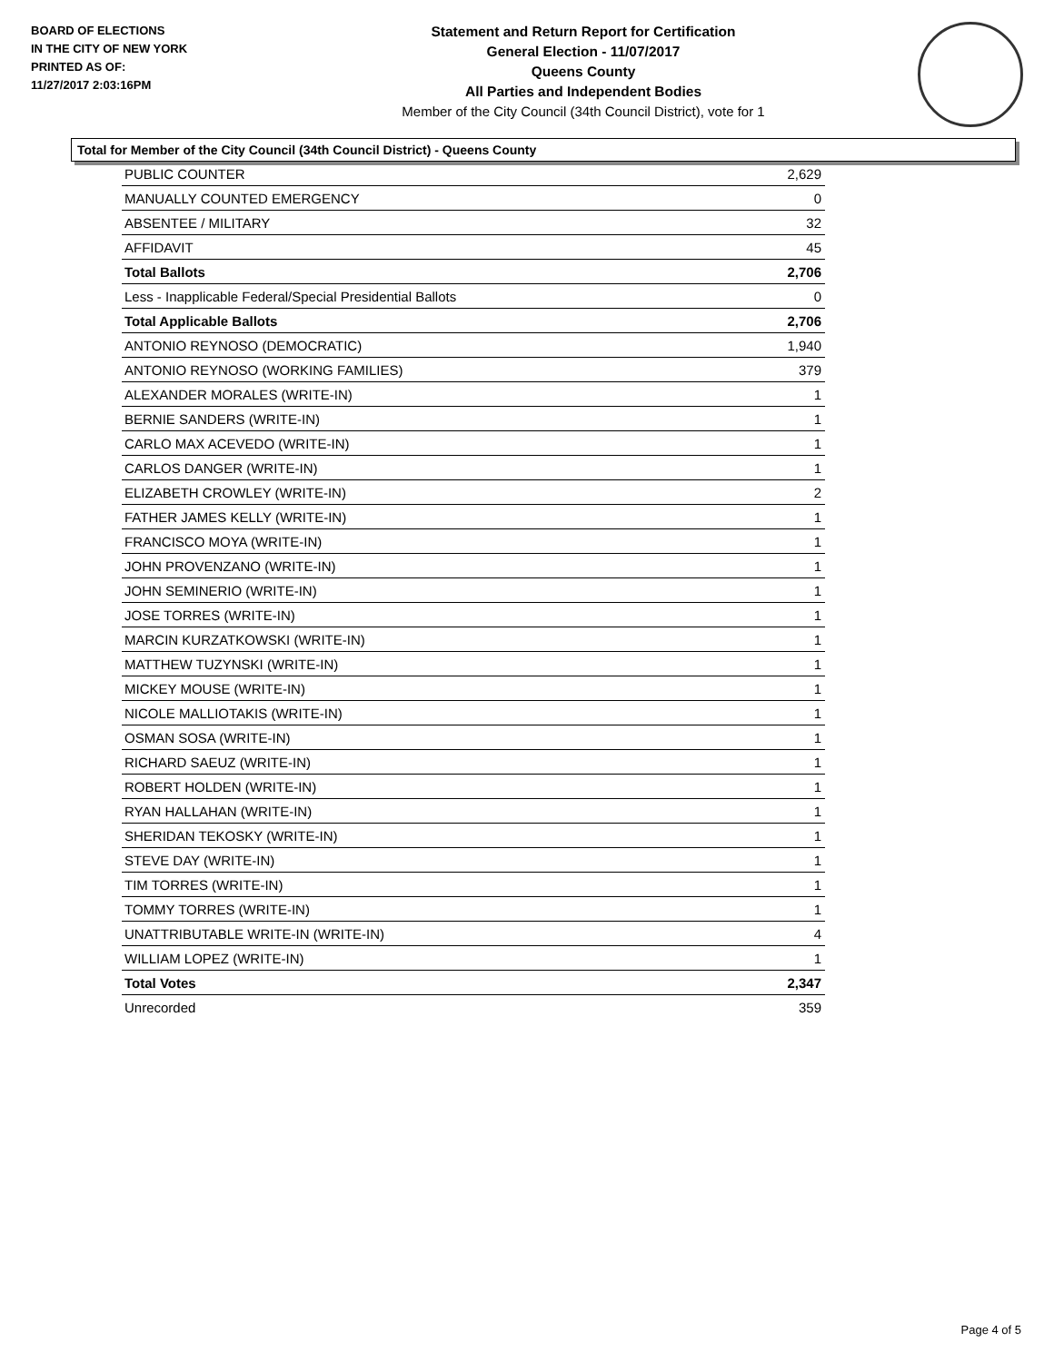BOARD OF ELECTIONS
IN THE CITY OF NEW YORK
PRINTED AS OF:
11/27/2017 2:03:16PM
Statement and Return Report for Certification
General Election - 11/07/2017
Queens County
All Parties and Independent Bodies
Member of the City Council (34th Council District), vote for 1
Total for Member of the City Council (34th Council District) - Queens County
| PUBLIC COUNTER | 2,629 |
| MANUALLY COUNTED EMERGENCY | 0 |
| ABSENTEE / MILITARY | 32 |
| AFFIDAVIT | 45 |
| Total Ballots | 2,706 |
| Less - Inapplicable Federal/Special Presidential Ballots | 0 |
| Total Applicable Ballots | 2,706 |
| ANTONIO REYNOSO (DEMOCRATIC) | 1,940 |
| ANTONIO REYNOSO (WORKING FAMILIES) | 379 |
| ALEXANDER MORALES (WRITE-IN) | 1 |
| BERNIE SANDERS (WRITE-IN) | 1 |
| CARLO MAX ACEVEDO (WRITE-IN) | 1 |
| CARLOS DANGER (WRITE-IN) | 1 |
| ELIZABETH CROWLEY (WRITE-IN) | 2 |
| FATHER JAMES KELLY (WRITE-IN) | 1 |
| FRANCISCO MOYA (WRITE-IN) | 1 |
| JOHN PROVENZANO (WRITE-IN) | 1 |
| JOHN SEMINERIO (WRITE-IN) | 1 |
| JOSE TORRES (WRITE-IN) | 1 |
| MARCIN KURZATKOWSKI (WRITE-IN) | 1 |
| MATTHEW TUZYNSKI (WRITE-IN) | 1 |
| MICKEY MOUSE (WRITE-IN) | 1 |
| NICOLE MALLIOTAKIS (WRITE-IN) | 1 |
| OSMAN SOSA (WRITE-IN) | 1 |
| RICHARD SAEUZ (WRITE-IN) | 1 |
| ROBERT HOLDEN (WRITE-IN) | 1 |
| RYAN HALLAHAN (WRITE-IN) | 1 |
| SHERIDAN TEKOSKY (WRITE-IN) | 1 |
| STEVE DAY (WRITE-IN) | 1 |
| TIM TORRES (WRITE-IN) | 1 |
| TOMMY TORRES (WRITE-IN) | 1 |
| UNATTRIBUTABLE WRITE-IN (WRITE-IN) | 4 |
| WILLIAM LOPEZ (WRITE-IN) | 1 |
| Total Votes | 2,347 |
| Unrecorded | 359 |
Page 4 of 5